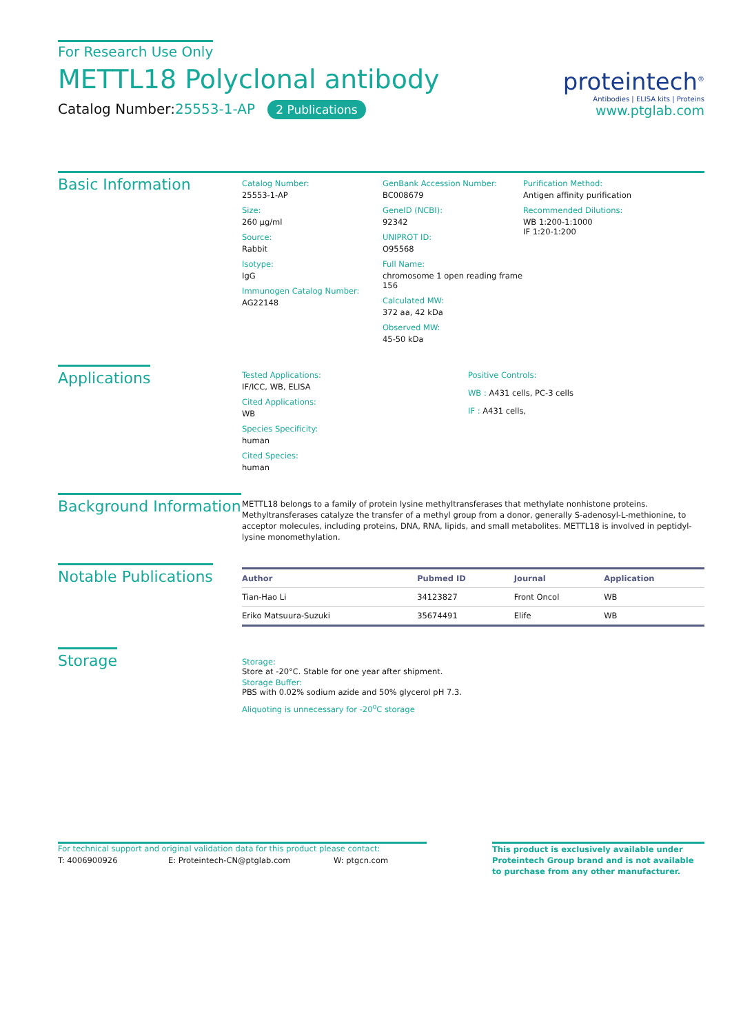For Research Use Only
METTL18 Polyclonal antibody
Catalog Number:25553-1-AP 2 Publications
proteintech<sup>®</sup>
Antibodies | ELISA kits | Proteins
www.ptglab.com
Basic Information
Catalog Number:
25553-1-AP
Size:
260 μg/ml
Source:
Rabbit
Isotype:
IgG
Immunogen Catalog Number:
AG22148
GenBank Accession Number:
BC008679
GeneID (NCBI):
92342
UNIPROT ID:
O95568
Full Name:
chromosome 1 open reading frame 156
Calculated MW:
372 aa, 42 kDa
Observed MW:
45-50 kDa
Purification Method:
Antigen affinity purification
Recommended Dilutions:
WB 1:200-1:1000
IF 1:20-1:200
Applications
Tested Applications:
IF/ICC, WB, ELISA
Cited Applications:
WB
Species Specificity:
human
Cited Species:
human
Positive Controls:
WB : A431 cells, PC-3 cells
IF : A431 cells,
Background Information
METTL18 belongs to a family of protein lysine methyltransferases that methylate nonhistone proteins. Methyltransferases catalyze the transfer of a methyl group from a donor, generally S-adenosyl-L-methionine, to acceptor molecules, including proteins, DNA, RNA, lipids, and small metabolites. METTL18 is involved in peptidyl-lysine monomethylation.
Notable Publications
| Author | Pubmed ID | Journal | Application |
| --- | --- | --- | --- |
| Tian-Hao Li | 34123827 | Front Oncol | WB |
| Eriko Matsuura-Suzuki | 35674491 | Elife | WB |
Storage
Storage:
Store at -20°C. Stable for one year after shipment.
Storage Buffer:
PBS with 0.02% sodium azide and 50% glycerol pH 7.3.
Aliquoting is unnecessary for -20<sup>o</sup>C storage
For technical support and original validation data for this product please contact:
T: 4006900926 E: Proteintech-CN@ptglab.com W: ptgcn.com
This product is exclusively available under Proteintech Group brand and is not available to purchase from any other manufacturer.